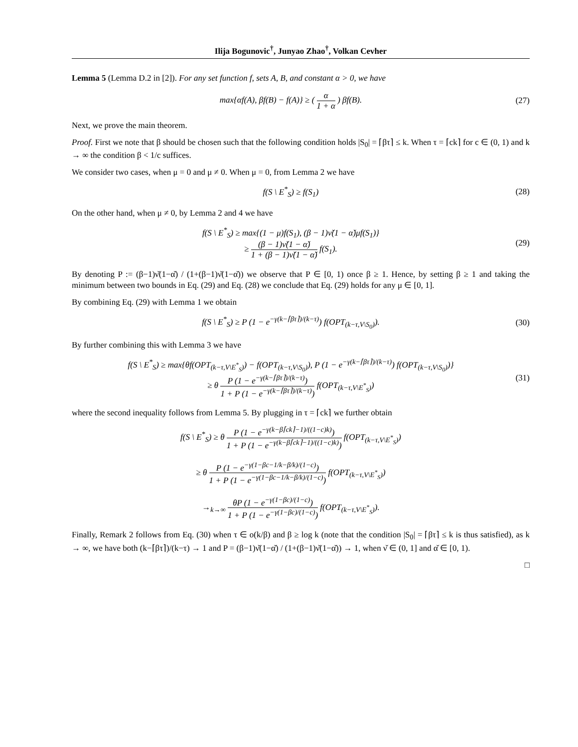Ilija Bogunovic<sup>†</sup>, Junyao Zhao<sup>†</sup>, Volkan Cevher
Lemma 5 (Lemma D.2 in [2]). For any set function f, sets A, B, and constant α > 0, we have
max{αf(A), βf(B) − f(A)} ≥ ( α 1 + α ) βf(B).
(27)
Next, we prove the main theorem.
Proof. First we note that β should be chosen such that the following condition holds |S<sub>0</sub>| = ⌈βτ⌉ ≤ k. When τ = ⌈ck⌉ for c ∈ (0, 1) and k → ∞ the condition β < 1/c suffices.
We consider two cases, when μ = 0 and μ ≠ 0. When μ = 0, from Lemma 2 we have
f(S \ E<sup>*</sup><sub>S</sub>) ≥ f(S<sub>1</sub>)
(28)
On the other hand, when μ ≠ 0, by Lemma 2 and 4 we have
f(S \ E<sup>*</sup><sub>S</sub>) ≥ max{(1 − μ)f(S<sub>1</sub>), (β − 1)ν̌(1 − α̌)μf(S<sub>1</sub>)}
≥ (β − 1)ν̌(1 − α̌) 1 + (β − 1)ν̌(1 − α̌) f(S<sub>1</sub>).
(29)
By denoting P := (β−1)ν̌(1−α̌) / (1+(β−1)ν̌(1−α̌)) we observe that P ∈ [0, 1) once β ≥ 1. Hence, by setting β ≥ 1 and taking the minimum between two bounds in Eq. (29) and Eq. (28) we conclude that Eq. (29) holds for any μ ∈ [0, 1].
By combining Eq. (29) with Lemma 1 we obtain
f(S \ E<sup>*</sup><sub>S</sub>) ≥ P (1 − e<sup>−γ(k−⌈βτ⌉)/(k−τ)</sup>) f(OPT<sub>(k−τ,V\S<sub>0</sub>)</sub>).
(30)
By further combining this with Lemma 3 we have
f(S \ E<sup>*</sup><sub>S</sub>) ≥ max{θf(OPT<sub>(k−τ,V\E<sup>*</sup><sub>S</sub>)</sub>) − f(OPT<sub>(k−τ,V\S<sub>0</sub>)</sub>), P (1 − e<sup>−γ(k−⌈βτ⌉)/(k−τ)</sup>) f(OPT<sub>(k−τ,V\S<sub>0</sub>)</sub>)}
≥ θ P (1 − e<sup>−γ(k−⌈βτ⌉)/(k−τ)</sup>) 1 + P (1 − e<sup>−γ(k−⌈βτ⌉)/(k−τ)</sup>) f(OPT<sub>(k−τ,V\E<sup>*</sup><sub>S</sub>)</sub>)
(31)
where the second inequality follows from Lemma 5. By plugging in τ = ⌈ck⌉ we further obtain
f(S \ E<sup>*</sup><sub>S</sub>) ≥ θ P (1 − e<sup>−γ(k−β⌈ck⌉−1)/((1−c)k)</sup>) 1 + P (1 − e<sup>−γ(k−β⌈ck⌉−1)/((1−c)k)</sup>) f(OPT<sub>(k−τ,V\E<sup>*</sup><sub>S</sub>)</sub>)
≥ θ P (1 − e<sup>−γ(1−βc−1/k−β/k)/(1−c)</sup>) 1 + P (1 − e<sup>−γ(1−βc−1/k−β/k)/(1−c)</sup>) f(OPT<sub>(k−τ,V\E<sup>*</sup><sub>S</sub>)</sub>)
→<sub>k→∞</sub> θP (1 − e<sup>−γ(1−βc)/(1−c)</sup>) 1 + P (1 − e<sup>−γ(1−βc)/(1−c)</sup>) f(OPT<sub>(k−τ,V\E<sup>*</sup><sub>S</sub>)</sub>).
Finally, Remark 2 follows from Eq. (30) when τ ∈ o(k/β) and β ≥ log k (note that the condition |S<sub>0</sub>| = ⌈βτ⌉ ≤ k is thus satisfied), as k → ∞, we have both (k−⌈βτ⌉)/(k−τ) → 1 and P = (β−1)ν̌(1−α̌) / (1+(β−1)ν̌(1−α̌)) → 1, when ν̌ ∈ (0, 1] and α̌ ∈ [0, 1).
□